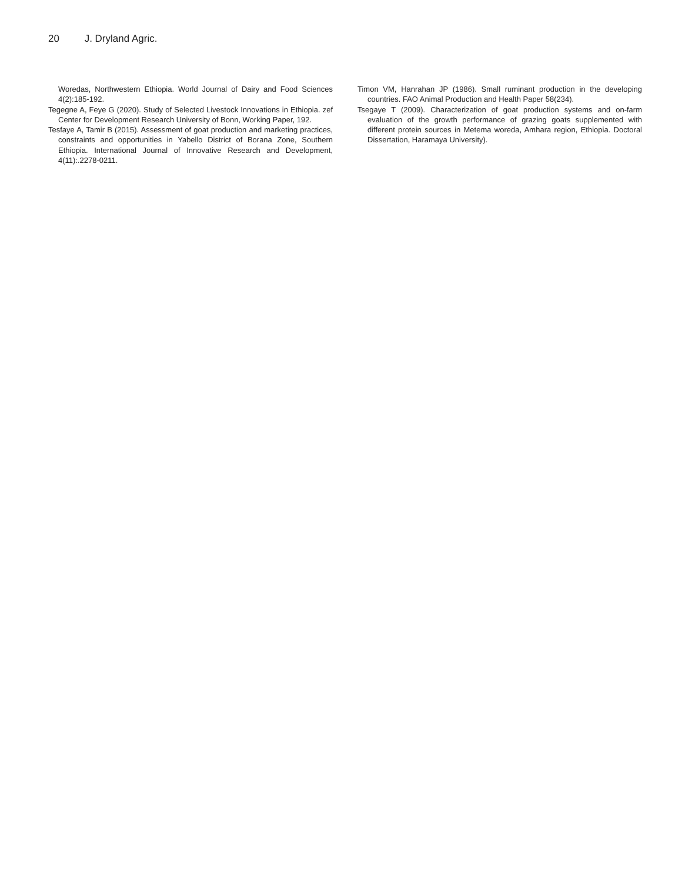20 J. Dryland Agric.
Woredas, Northwestern Ethiopia. World Journal of Dairy and Food Sciences 4(2):185-192.
Tegegne A, Feye G (2020). Study of Selected Livestock Innovations in Ethiopia. zef Center for Development Research University of Bonn, Working Paper, 192.
Tesfaye A, Tamir B (2015). Assessment of goat production and marketing practices, constraints and opportunities in Yabello District of Borana Zone, Southern Ethiopia. International Journal of Innovative Research and Development, 4(11):.2278-0211.
Timon VM, Hanrahan JP (1986). Small ruminant production in the developing countries. FAO Animal Production and Health Paper 58(234).
Tsegaye T (2009). Characterization of goat production systems and on-farm evaluation of the growth performance of grazing goats supplemented with different protein sources in Metema woreda, Amhara region, Ethiopia. Doctoral Dissertation, Haramaya University).